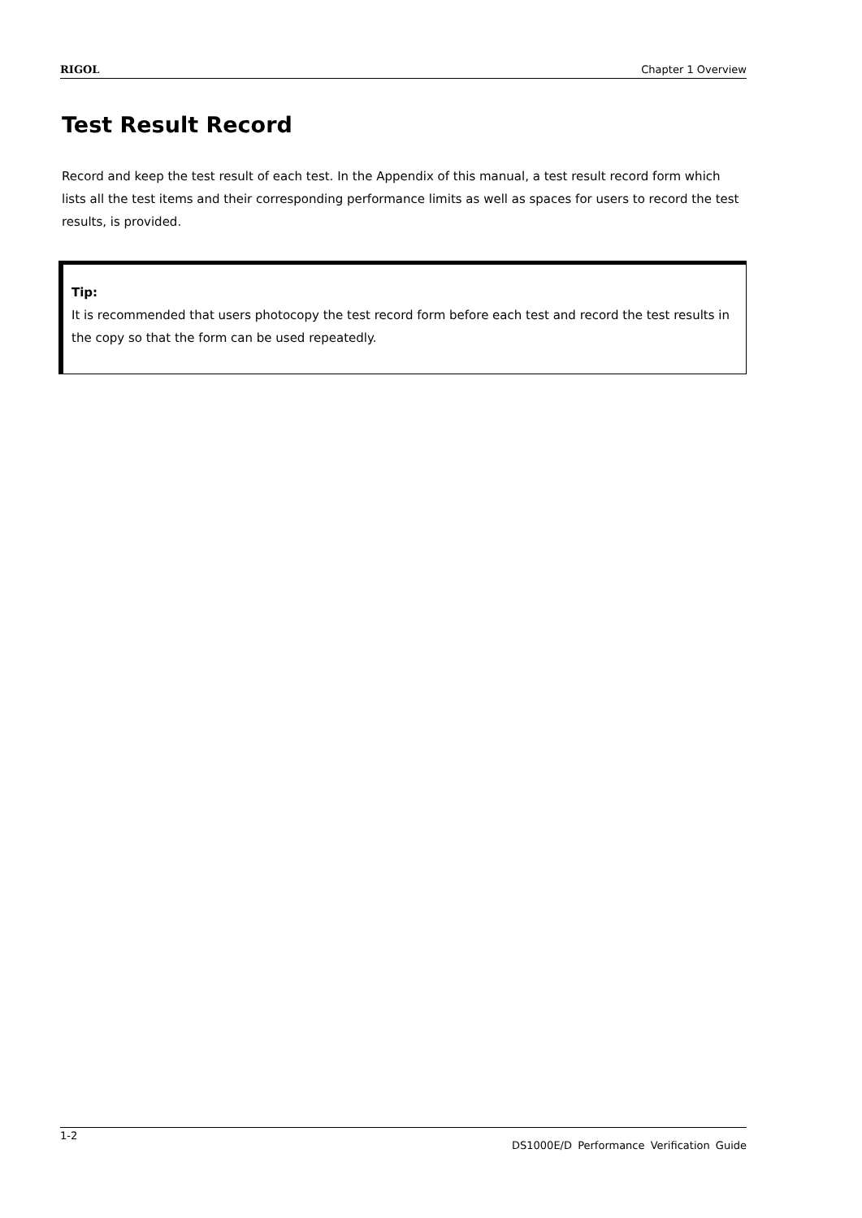RIGOL Chapter 1 Overview
Test Result Record
Record and keep the test result of each test. In the Appendix of this manual, a test result record form which lists all the test items and their corresponding performance limits as well as spaces for users to record the test results, is provided.
Tip:
It is recommended that users photocopy the test record form before each test and record the test results in the copy so that the form can be used repeatedly.
1-2 DS1000E/D Performance Verification Guide